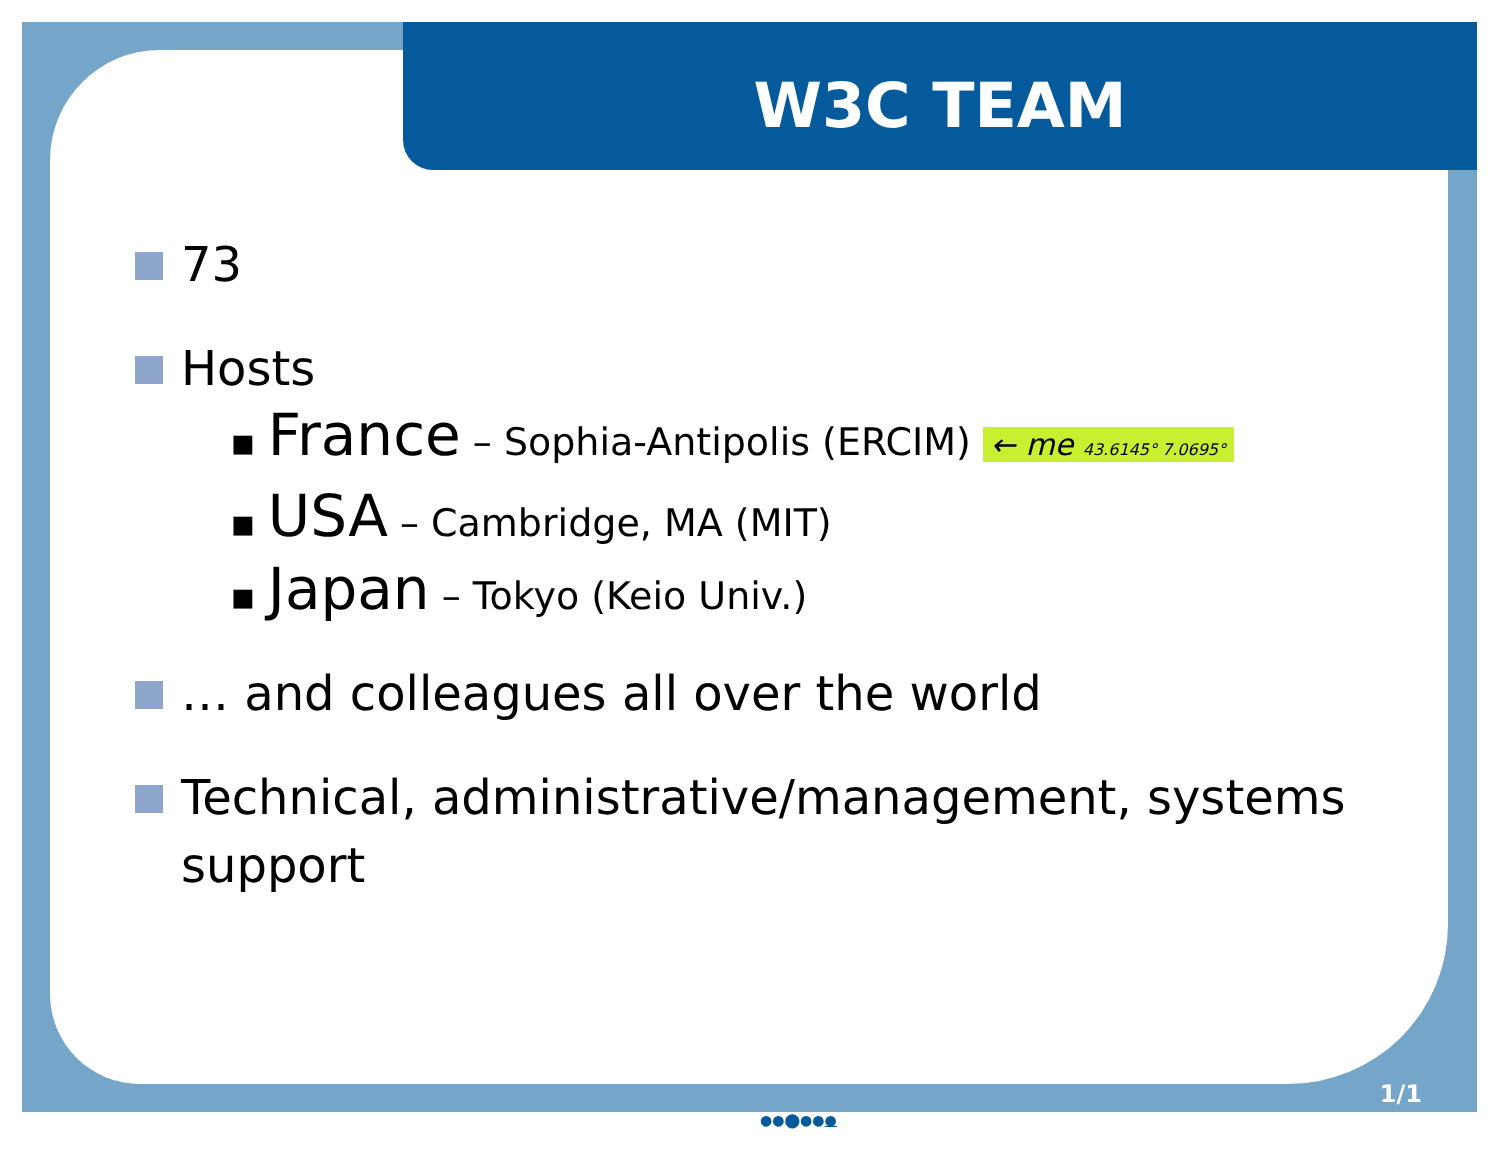W3C TEAM
73
Hosts
▪ France – Sophia-Antipolis (ERCIM) ← me 43.6145° 7.0695°
▪ USA – Cambridge, MA (MIT)
▪ Japan – Tokyo (Keio Univ.)
… and colleagues all over the world
Technical, administrative/management, systems support
1/1
●●⬤●●●